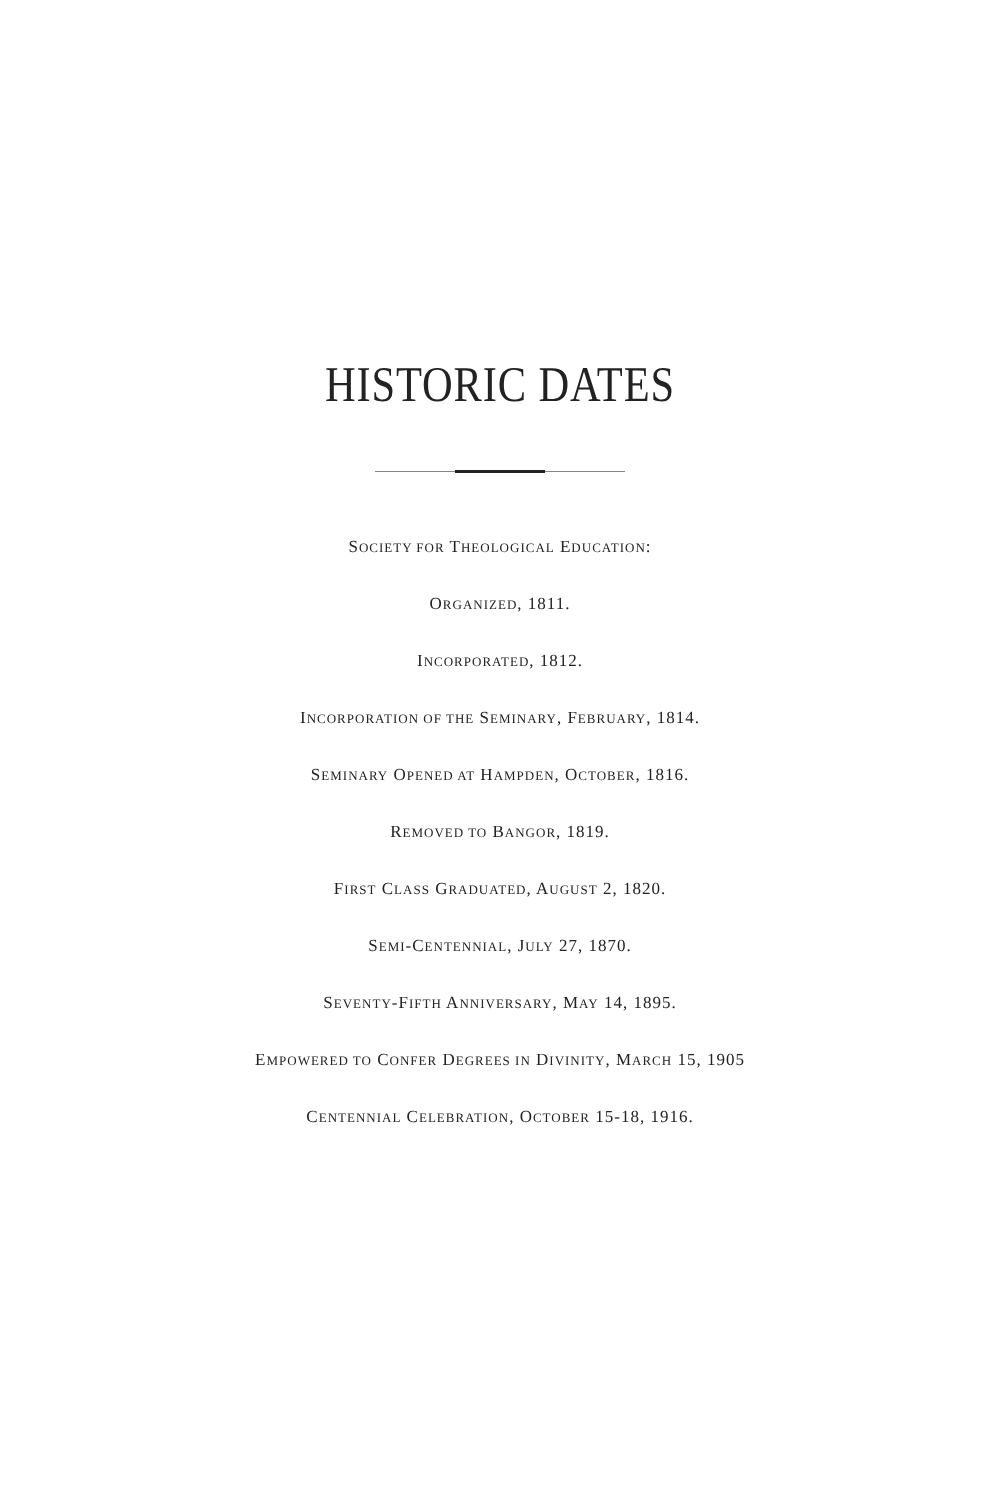HISTORIC DATES
SOCIETY FOR THEOLOGICAL EDUCATION:
ORGANIZED, 1811.
INCORPORATED, 1812.
INCORPORATION OF THE SEMINARY, FEBRUARY, 1814.
SEMINARY OPENED AT HAMPDEN, OCTOBER, 1816.
REMOVED TO BANGOR, 1819.
FIRST CLASS GRADUATED, AUGUST 2, 1820.
SEMI-CENTENNIAL, JULY 27, 1870.
SEVENTY-FIFTH ANNIVERSARY, MAY 14, 1895.
EMPOWERED TO CONFER DEGREES IN DIVINITY, MARCH 15, 1905
CENTENNIAL CELEBRATION, OCTOBER 15-18, 1916.